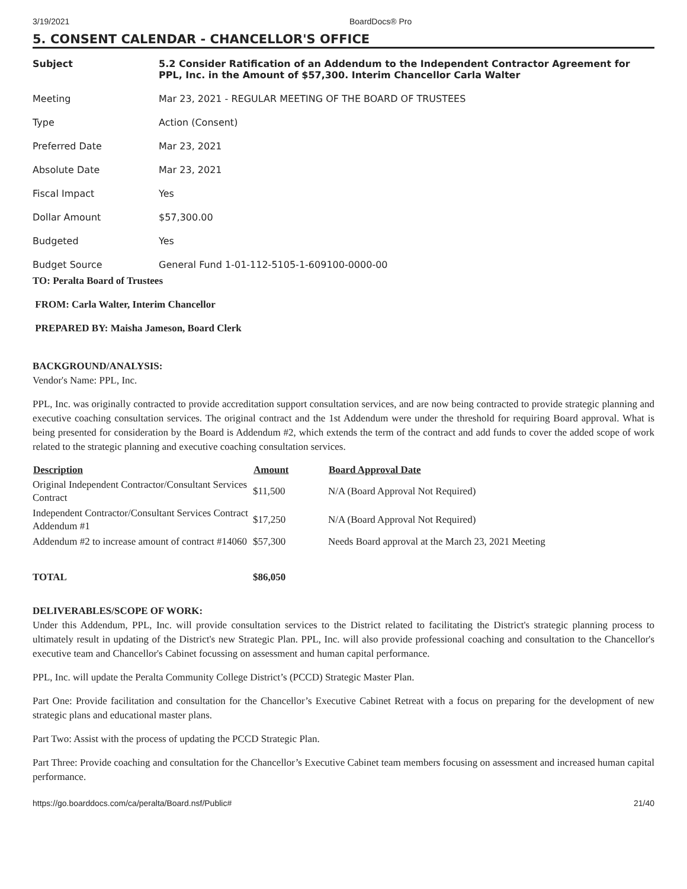3/19/2021 BoardDocs® Pro
5. CONSENT CALENDAR - CHANCELLOR'S OFFICE
| Subject | 5.2 Consider Ratification of an Addendum to the Independent Contractor Agreement for PPL, Inc. in the Amount of $57,300. Interim Chancellor Carla Walter |
| Meeting | Mar 23, 2021 - REGULAR MEETING OF THE BOARD OF TRUSTEES |
| Type | Action (Consent) |
| Preferred Date | Mar 23, 2021 |
| Absolute Date | Mar 23, 2021 |
| Fiscal Impact | Yes |
| Dollar Amount | $57,300.00 |
| Budgeted | Yes |
| Budget Source | General Fund 1-01-112-5105-1-609100-0000-00 |
TO: Peralta Board of Trustees
FROM: Carla Walter, Interim Chancellor
PREPARED BY: Maisha Jameson, Board Clerk
BACKGROUND/ANALYSIS:
Vendor's Name: PPL, Inc.
PPL, Inc. was originally contracted to provide accreditation support consultation services, and are now being contracted to provide strategic planning and executive coaching consultation services. The original contract and the 1st Addendum were under the threshold for requiring Board approval. What is being presented for consideration by the Board is Addendum #2, which extends the term of the contract and add funds to cover the added scope of work related to the strategic planning and executive coaching consultation services.
| Description | Amount | Board Approval Date |
| --- | --- | --- |
| Original Independent Contractor/Consultant Services Contract | $11,500 | N/A (Board Approval Not Required) |
| Independent Contractor/Consultant Services Contract Addendum #1 | $17,250 | N/A (Board Approval Not Required) |
| Addendum #2 to increase amount of contract #14060 | $57,300 | Needs Board approval at the March 23, 2021 Meeting |
| TOTAL | $86,050 | |
DELIVERABLES/SCOPE OF WORK:
Under this Addendum, PPL, Inc. will provide consultation services to the District related to facilitating the District's strategic planning process to ultimately result in updating of the District's new Strategic Plan. PPL, Inc. will also provide professional coaching and consultation to the Chancellor's executive team and Chancellor's Cabinet focussing on assessment and human capital performance.
PPL, Inc. will update the Peralta Community College District’s (PCCD) Strategic Master Plan.
Part One: Provide facilitation and consultation for the Chancellor’s Executive Cabinet Retreat with a focus on preparing for the development of new strategic plans and educational master plans.
Part Two: Assist with the process of updating the PCCD Strategic Plan.
Part Three: Provide coaching and consultation for the Chancellor’s Executive Cabinet team members focusing on assessment and increased human capital performance.
https://go.boarddocs.com/ca/peralta/Board.nsf/Public# 21/40